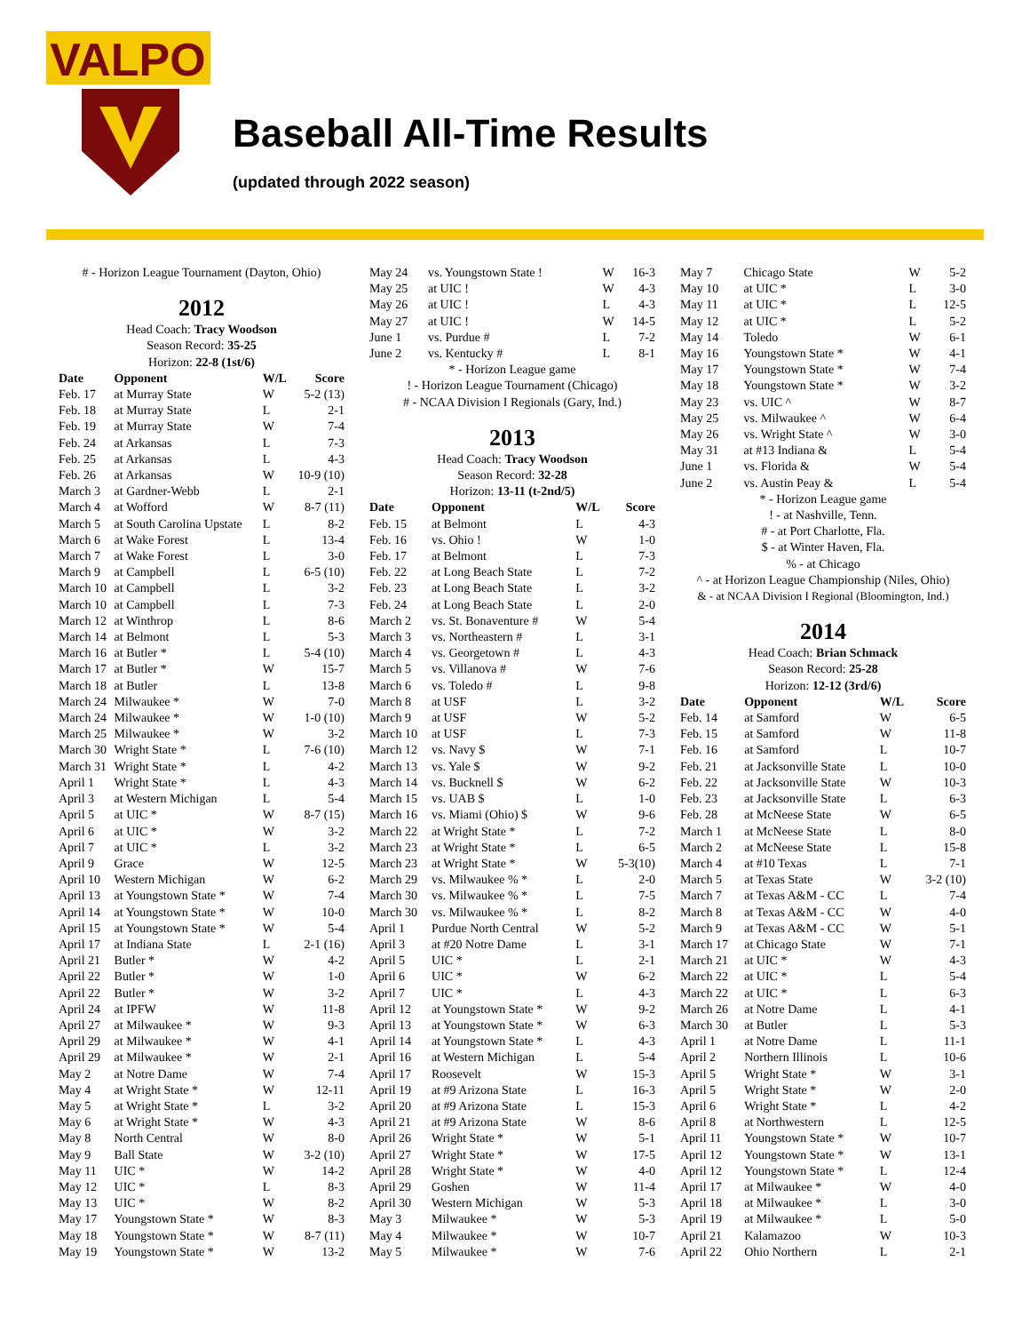VALPO
Baseball All-Time Results
(updated through 2022 season)
# - Horizon League Tournament (Dayton, Ohio)
2012
Head Coach: Tracy Woodson
Season Record: 35-25
Horizon: 22-8 (1st/6)
| Date | Opponent | W/L | Score |
| --- | --- | --- | --- |
| Feb. 17 | at Murray State | W | 5-2 (13) |
| Feb. 18 | at Murray State | L | 2-1 |
| Feb. 19 | at Murray State | W | 7-4 |
| Feb. 24 | at Arkansas | L | 7-3 |
| Feb. 25 | at Arkansas | L | 4-3 |
| Feb. 26 | at Arkansas | W | 10-9 (10) |
| March 3 | at Gardner-Webb | L | 2-1 |
| March 4 | at Wofford | W | 8-7 (11) |
| March 5 | at South Carolina Upstate | L | 8-2 |
| March 6 | at Wake Forest | L | 13-4 |
| March 7 | at Wake Forest | L | 3-0 |
| March 9 | at Campbell | L | 6-5 (10) |
| March 10 | at Campbell | L | 3-2 |
| March 10 | at Campbell | L | 7-3 |
| March 12 | at Winthrop | L | 8-6 |
| March 14 | at Belmont | L | 5-3 |
| March 16 | at Butler * | L | 5-4 (10) |
| March 17 | at Butler * | W | 15-7 |
| March 18 | at Butler | L | 13-8 |
| March 24 | Milwaukee * | W | 7-0 |
| March 24 | Milwaukee * | W | 1-0 (10) |
| March 25 | Milwaukee * | W | 3-2 |
| March 30 | Wright State * | L | 7-6 (10) |
| March 31 | Wright State * | L | 4-2 |
| April 1 | Wright State * | L | 4-3 |
| April 3 | at Western Michigan | L | 5-4 |
| April 5 | at UIC * | W | 8-7 (15) |
| April 6 | at UIC * | W | 3-2 |
| April 7 | at UIC * | L | 3-2 |
| April 9 | Grace | W | 12-5 |
| April 10 | Western Michigan | W | 6-2 |
| April 13 | at Youngstown State * | W | 7-4 |
| April 14 | at Youngstown State * | W | 10-0 |
| April 15 | at Youngstown State * | W | 5-4 |
| April 17 | at Indiana State | L | 2-1 (16) |
| April 21 | Butler * | W | 4-2 |
| April 22 | Butler * | W | 1-0 |
| April 22 | Butler * | W | 3-2 |
| April 24 | at IPFW | W | 11-8 |
| April 27 | at Milwaukee * | W | 9-3 |
| April 29 | at Milwaukee * | W | 4-1 |
| April 29 | at Milwaukee * | W | 2-1 |
| May 2 | at Notre Dame | W | 7-4 |
| May 4 | at Wright State * | W | 12-11 |
| May 5 | at Wright State * | L | 3-2 |
| May 6 | at Wright State * | W | 4-3 |
| May 8 | North Central | W | 8-0 |
| May 9 | Ball State | W | 3-2 (10) |
| May 11 | UIC * | W | 14-2 |
| May 12 | UIC * | L | 8-3 |
| May 13 | UIC * | W | 8-2 |
| May 17 | Youngstown State * | W | 8-3 |
| May 18 | Youngstown State * | W | 8-7 (11) |
| May 19 | Youngstown State * | W | 13-2 |
| May 24 | vs. Youngstown State ! | W | 16-3 |
| May 25 | at UIC ! | W | 4-3 |
| May 26 | at UIC ! | L | 4-3 |
| May 27 | at UIC ! | W | 14-5 |
| June 1 | vs. Purdue # | L | 7-2 |
| June 2 | vs. Kentucky # | L | 8-1 |
* - Horizon League game
! - Horizon League Tournament (Chicago)
# - NCAA Division I Regionals (Gary, Ind.)
2013
Head Coach: Tracy Woodson
Season Record: 32-28
Horizon: 13-11 (t-2nd/5)
| Date | Opponent | W/L | Score |
| --- | --- | --- | --- |
| Feb. 15 | at Belmont | L | 4-3 |
| Feb. 16 | vs. Ohio ! | W | 1-0 |
| Feb. 17 | at Belmont | L | 7-3 |
| Feb. 22 | at Long Beach State | L | 7-2 |
| Feb. 23 | at Long Beach State | L | 3-2 |
| Feb. 24 | at Long Beach State | L | 2-0 |
| March 2 | vs. St. Bonaventure # | W | 5-4 |
| March 3 | vs. Northeastern # | L | 3-1 |
| March 4 | vs. Georgetown # | L | 4-3 |
| March 5 | vs. Villanova # | W | 7-6 |
| March 6 | vs. Toledo # | L | 9-8 |
| March 8 | at USF | L | 3-2 |
| March 9 | at USF | W | 5-2 |
| March 10 | at USF | L | 7-3 |
| March 12 | vs. Navy $ | W | 7-1 |
| March 13 | vs. Yale $ | W | 9-2 |
| March 14 | vs. Bucknell $ | W | 6-2 |
| March 15 | vs. UAB $ | L | 1-0 |
| March 16 | vs. Miami (Ohio) $ | W | 9-6 |
| March 22 | at Wright State * | L | 7-2 |
| March 23 | at Wright State * | L | 6-5 |
| March 23 | at Wright State * | W | 5-3(10) |
| March 29 | vs. Milwaukee % * | L | 2-0 |
| March 30 | vs. Milwaukee % * | L | 7-5 |
| March 30 | vs. Milwaukee % * | L | 8-2 |
| April 1 | Purdue North Central | W | 5-2 |
| April 3 | at #20 Notre Dame | L | 3-1 |
| April 5 | UIC * | L | 2-1 |
| April 6 | UIC * | W | 6-2 |
| April 7 | UIC * | L | 4-3 |
| April 12 | at Youngstown State * | W | 9-2 |
| April 13 | at Youngstown State * | W | 6-3 |
| April 14 | at Youngstown State * | L | 4-3 |
| April 16 | at Western Michigan | L | 5-4 |
| April 17 | Roosevelt | W | 15-3 |
| April 19 | at #9 Arizona State | L | 16-3 |
| April 20 | at #9 Arizona State | L | 15-3 |
| April 21 | at #9 Arizona State | W | 8-6 |
| April 26 | Wright State * | W | 5-1 |
| April 27 | Wright State * | W | 17-5 |
| April 28 | Wright State * | W | 4-0 |
| April 29 | Goshen | W | 11-4 |
| April 30 | Western Michigan | W | 5-3 |
| May 3 | Milwaukee * | W | 5-3 |
| May 4 | Milwaukee * | W | 10-7 |
| May 5 | Milwaukee * | W | 7-6 |
| May 7 | Chicago State | W | 5-2 |
| May 10 | at UIC * | L | 3-0 |
| May 11 | at UIC * | L | 12-5 |
| May 12 | at UIC * | L | 5-2 |
| May 14 | Toledo | W | 6-1 |
| May 16 | Youngstown State * | W | 4-1 |
| May 17 | Youngstown State * | W | 7-4 |
| May 18 | Youngstown State * | W | 3-2 |
| May 23 | vs. UIC ^ | W | 8-7 |
| May 25 | vs. Milwaukee ^ | W | 6-4 |
| May 26 | vs. Wright State ^ | W | 3-0 |
| May 31 | at #13 Indiana & | L | 5-4 |
| June 1 | vs. Florida & | W | 5-4 |
| June 2 | vs. Austin Peay & | L | 5-4 |
* - Horizon League game
! - at Nashville, Tenn.
# - at Port Charlotte, Fla.
$ - at Winter Haven, Fla.
% - at Chicago
^ - at Horizon League Championship (Niles, Ohio)
& - at NCAA Division I Regional (Bloomington, Ind.)
2014
Head Coach: Brian Schmack
Season Record: 25-28
Horizon: 12-12 (3rd/6)
| Date | Opponent | W/L | Score |
| --- | --- | --- | --- |
| Feb. 14 | at Samford | W | 6-5 |
| Feb. 15 | at Samford | W | 11-8 |
| Feb. 16 | at Samford | L | 10-7 |
| Feb. 21 | at Jacksonville State | L | 10-0 |
| Feb. 22 | at Jacksonville State | W | 10-3 |
| Feb. 23 | at Jacksonville State | L | 6-3 |
| Feb. 28 | at McNeese State | W | 6-5 |
| March 1 | at McNeese State | L | 8-0 |
| March 2 | at McNeese State | L | 15-8 |
| March 4 | at #10 Texas | L | 7-1 |
| March 5 | at Texas State | W | 3-2 (10) |
| March 7 | at Texas A&M - CC | L | 7-4 |
| March 8 | at Texas A&M - CC | W | 4-0 |
| March 9 | at Texas A&M - CC | W | 5-1 |
| March 17 | at Chicago State | W | 7-1 |
| March 21 | at UIC * | W | 4-3 |
| March 22 | at UIC * | L | 5-4 |
| March 22 | at UIC * | L | 6-3 |
| March 26 | at Notre Dame | L | 4-1 |
| March 30 | at Butler | L | 5-3 |
| April 1 | at Notre Dame | L | 11-1 |
| April 2 | Northern Illinois | L | 10-6 |
| April 5 | Wright State * | W | 3-1 |
| April 5 | Wright State * | W | 2-0 |
| April 6 | Wright State * | L | 4-2 |
| April 8 | at Northwestern | L | 12-5 |
| April 11 | Youngstown State * | W | 10-7 |
| April 12 | Youngstown State * | W | 13-1 |
| April 12 | Youngstown State * | L | 12-4 |
| April 17 | at Milwaukee * | W | 4-0 |
| April 18 | at Milwaukee * | L | 3-0 |
| April 19 | at Milwaukee * | L | 5-0 |
| April 21 | Kalamazoo | W | 10-3 |
| April 22 | Ohio Northern | L | 2-1 |